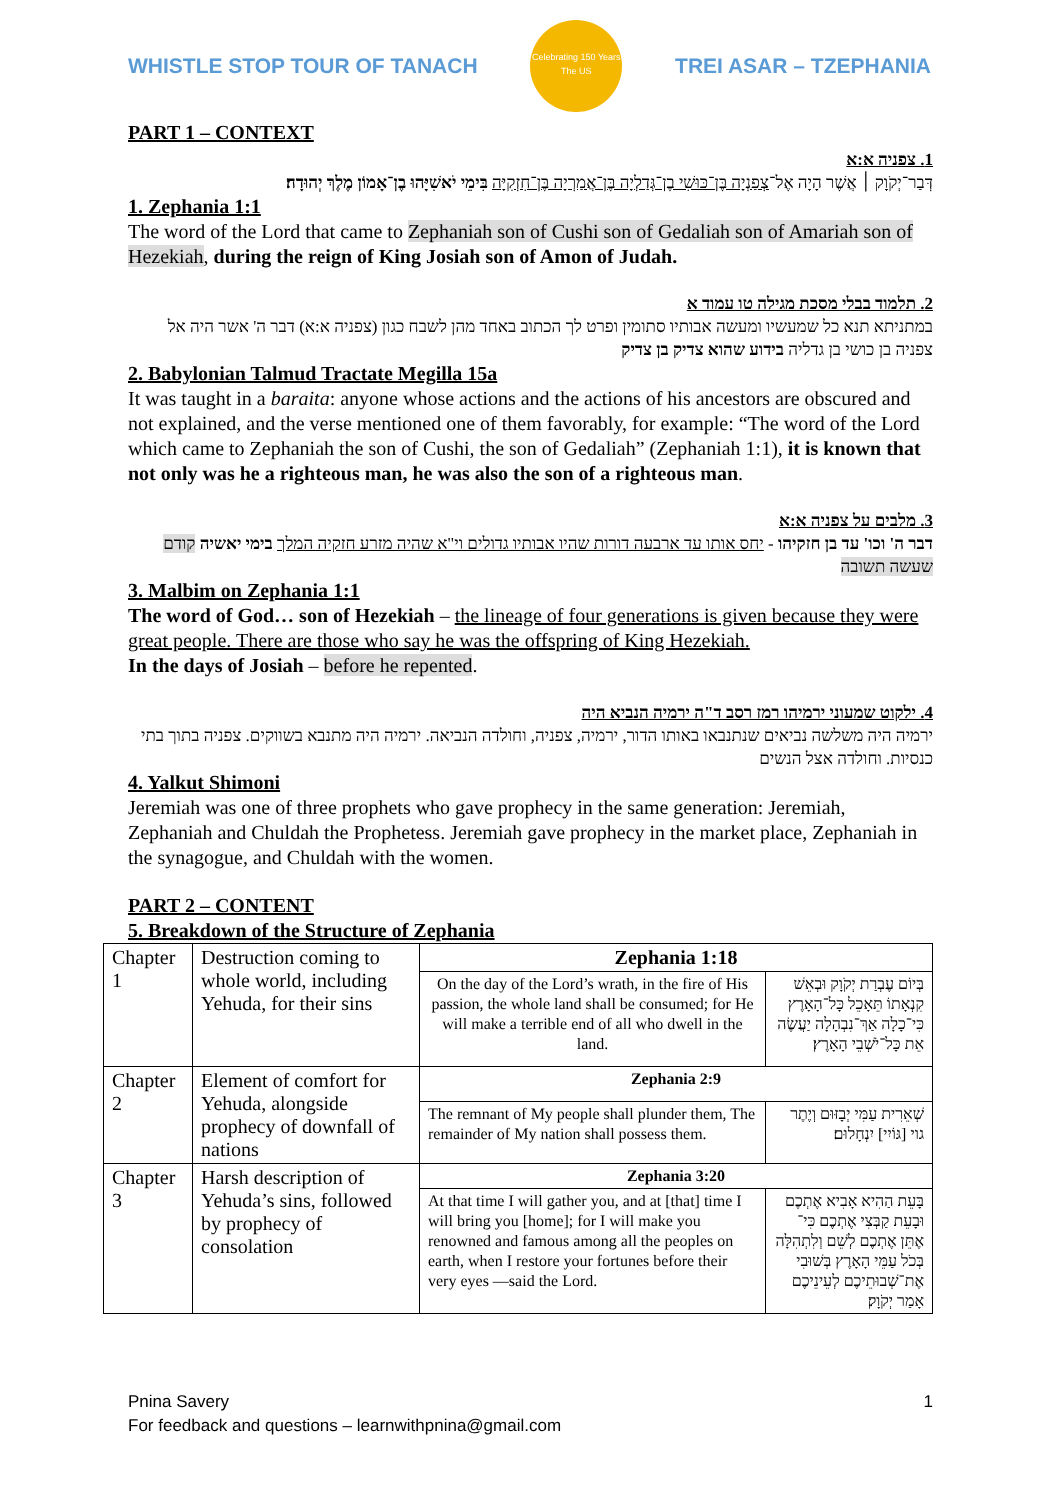WHISTLE STOP TOUR OF TANACH
Celebrating 150 Years
The US
TREI ASAR – TZEPHANIA
PART 1 – CONTEXT
1. צפניה א:א
דְּבַר־יְקֹוָק ׀ אֲשֶׁר הָיָה אֶל־צְפַנְיָה בֶּן־כּוּשִׁי בֶן־גְּדַלְיָה בֶּן־אֲמַרְיָה בֶּן־חִזְקִיָּה בִּימֵי יֹאשִׁיָּהוּ בֶן־אָמוֹן מֶלֶךְ יְהוּדָה׃
1. Zephania 1:1
The word of the Lord that came to Zephaniah son of Cushi son of Gedaliah son of Amariah son of Hezekiah, during the reign of King Josiah son of Amon of Judah.
2. תלמוד בבלי מסכת מגילה טו עמוד א
במתניתא תנא כל שמעשיו ומעשה אבותיו סתומין ופרט לך הכתוב באחד מהן לשבח כגון (צפניה א:א) דבר ה' אשר היה אל צפניה בן כושי בן גדליה בידוע שהוא צדיק בן צדיק
2. Babylonian Talmud Tractate Megilla 15a
It was taught in a baraita: anyone whose actions and the actions of his ancestors are obscured and not explained, and the verse mentioned one of them favorably, for example: “The word of the Lord which came to Zephaniah the son of Cushi, the son of Gedaliah” (Zephaniah 1:1), it is known that not only was he a righteous man, he was also the son of a righteous man.
3. מלבים על צפניה א:א
דבר ה' וכו' עד בן חזקיהו - יחס אותו עד ארבעה דורות שהיו אבותיו גדולים וי"א שהיה מזרע חזקיה המלך בימי יאשיה קודם שעשה תשובה
3. Malbim on Zephania 1:1
The word of God… son of Hezekiah – the lineage of four generations is given because they were great people. There are those who say he was the offspring of King Hezekiah.
In the days of Josiah – before he repented.
4. ילקוט שמעוני ירמיהו רמז רסב ד"ה ירמיה הנביא היה
ירמיה היה משלשה נביאים שנתנבאו באותו הדור, ירמיה, צפניה, וחולדה הנביאה. ירמיה היה מתנבא בשווקים. צפניה בתוך בתי כנסיות. וחולדה אצל הנשים
4. Yalkut Shimoni
Jeremiah was one of three prophets who gave prophecy in the same generation: Jeremiah, Zephaniah and Chuldah the Prophetess. Jeremiah gave prophecy in the market place, Zephaniah in the synagogue, and Chuldah with the women.
PART 2 – CONTENT
5. Breakdown of the Structure of Zephania
| Chapter 1 | Destruction coming to whole world, including Yehuda, for their sins | Zephania 1:18 | |
| | | On the day of the Lord’s wrath, in the fire of His passion, the whole land shall be consumed; for He will make a terrible end of all who dwell in the land. | בְּיוֹם עֶבְרַת יְקֹוָק וּבְאֵשׁ קִנְאָתוֹ תֵּאָכֵל כָּל־הָאָרֶץ כִּי־כָלָה אַךְ־נִבְהָלָה יַעֲשֶׂה אֵת כָּל־יֹשְׁבֵי הָאָרֶץ׃ |
| Chapter 2 | Element of comfort for Yehuda, alongside prophecy of downfall of nations | Zephania 2:9 | |
| | | The remnant of My people shall plunder them, The remainder of My nation shall possess them. | שְׁאֵרִית עַמִּי יְבָזּוּם וְיֶתֶר גוי [גּוֹיִי] יִנְחָלוּם׃ |
| Chapter 3 | Harsh description of Yehuda’s sins, followed by prophecy of consolation | Zephania 3:20 | |
| | | At that time I will gather you, and at [that] time I will bring you [home]; for I will make you renowned and famous among all the peoples on earth, when I restore your fortunes before their very eyes —said the Lord. | בָּעֵת הַהִיא אָבִיא אֶתְכֶם וּבָעֵת קַבְּצִי אֶתְכֶם כִּי־אֶתֵּן אֶתְכֶם לְשֵׁם וְלִתְהִלָּה בְּכֹל עַמֵּי הָאָרֶץ בְּשׁוּבִי אֶת־שְׁבוּתֵיכֶם לְעֵינֵיכֶם אָמַר יְקֹוָק׃ |
Pnina Savery 1
For feedback and questions – learnwithpnina@gmail.com